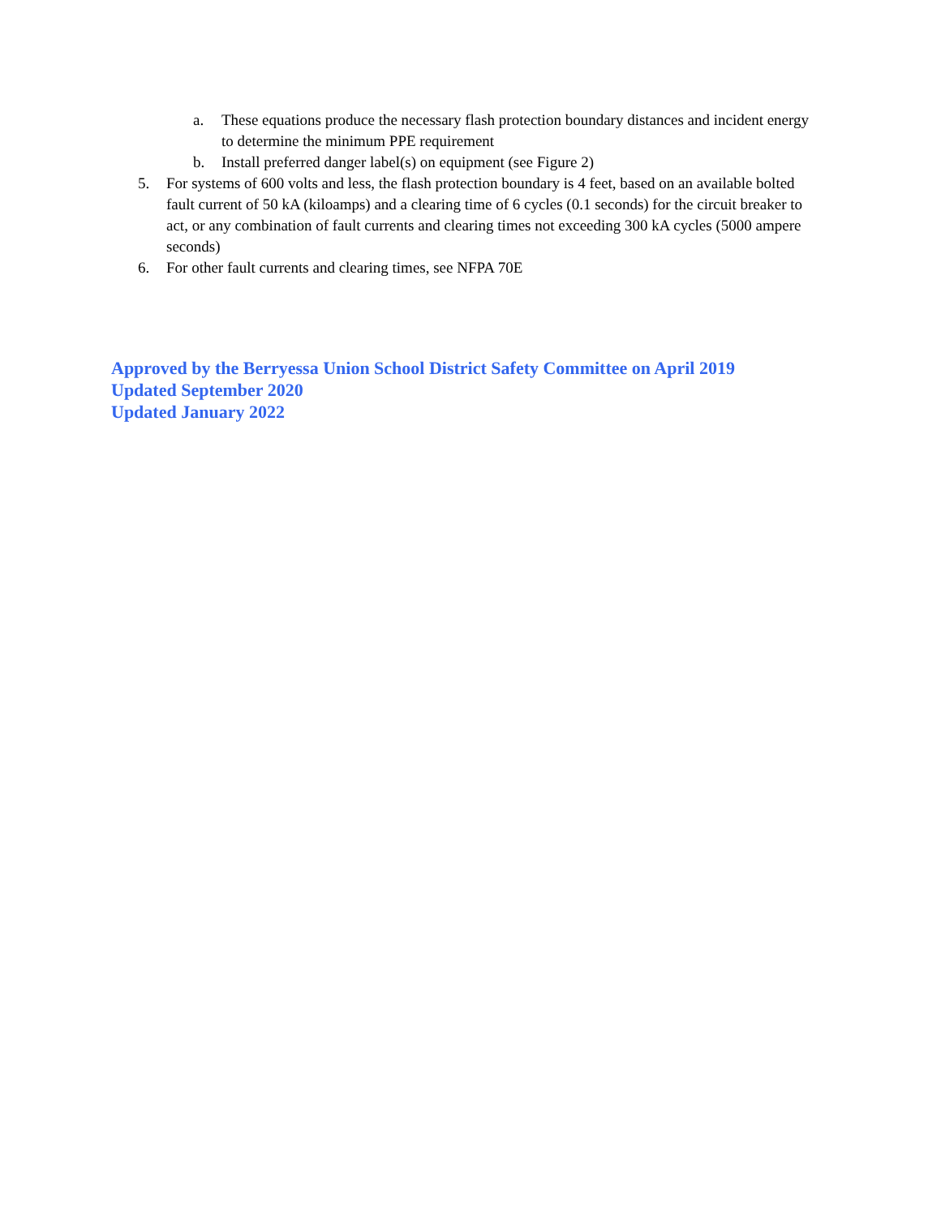a. These equations produce the necessary flash protection boundary distances and incident energy to determine the minimum PPE requirement
b. Install preferred danger label(s) on equipment (see Figure 2)
5. For systems of 600 volts and less, the flash protection boundary is 4 feet, based on an available bolted fault current of 50 kA (kiloamps) and a clearing time of 6 cycles (0.1 seconds) for the circuit breaker to act, or any combination of fault currents and clearing times not exceeding 300 kA cycles (5000 ampere seconds)
6. For other fault currents and clearing times, see NFPA 70E
Approved by the Berryessa Union School District Safety Committee on April 2019
Updated September 2020
Updated January 2022